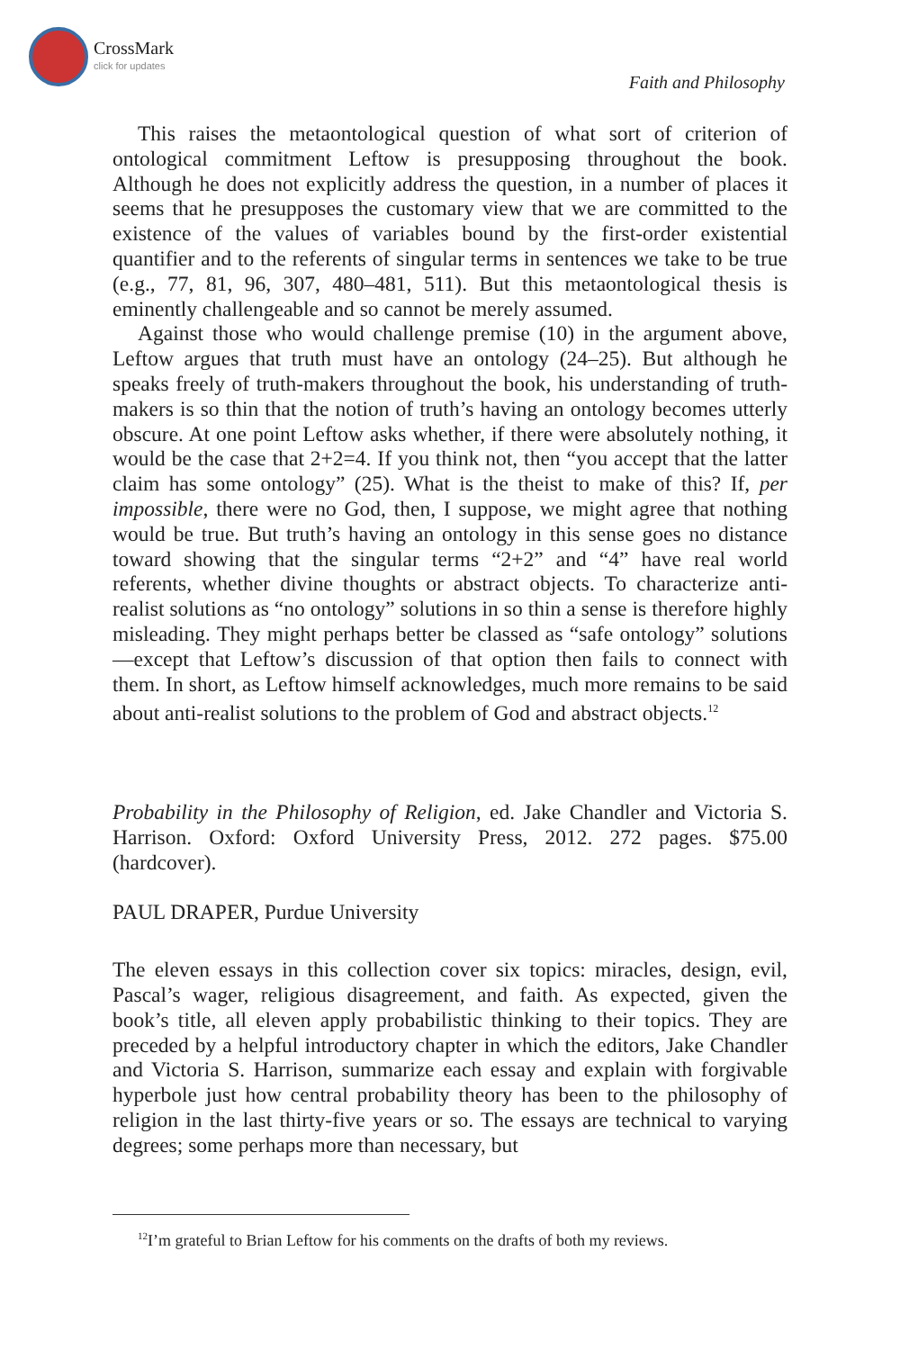CrossMark
click for updates
Faith and Philosophy
This raises the metaontological question of what sort of criterion of ontological commitment Leftow is presupposing throughout the book. Although he does not explicitly address the question, in a number of places it seems that he presupposes the customary view that we are committed to the existence of the values of variables bound by the first-order existential quantifier and to the referents of singular terms in sentences we take to be true (e.g., 77, 81, 96, 307, 480–481, 511). But this metaontological thesis is eminently challengeable and so cannot be merely assumed.
Against those who would challenge premise (10) in the argument above, Leftow argues that truth must have an ontology (24–25). But although he speaks freely of truth-makers throughout the book, his understanding of truth-makers is so thin that the notion of truth’s having an ontology becomes utterly obscure. At one point Leftow asks whether, if there were absolutely nothing, it would be the case that 2+2=4. If you think not, then “you accept that the latter claim has some ontology” (25). What is the theist to make of this? If, per impossible, there were no God, then, I suppose, we might agree that nothing would be true. But truth’s having an ontology in this sense goes no distance toward showing that the singular terms “2+2” and “4” have real world referents, whether divine thoughts or abstract objects. To characterize anti-realist solutions as “no ontology” solutions in so thin a sense is therefore highly misleading. They might perhaps better be classed as “safe ontology” solutions—except that Leftow’s discussion of that option then fails to connect with them. In short, as Leftow himself acknowledges, much more remains to be said about anti-realist solutions to the problem of God and abstract objects.<sup>12</sup>
Probability in the Philosophy of Religion, ed. Jake Chandler and Victoria S. Harrison. Oxford: Oxford University Press, 2012. 272 pages. $75.00 (hardcover).
PAUL DRAPER, Purdue University
The eleven essays in this collection cover six topics: miracles, design, evil, Pascal’s wager, religious disagreement, and faith. As expected, given the book’s title, all eleven apply probabilistic thinking to their topics. They are preceded by a helpful introductory chapter in which the editors, Jake Chandler and Victoria S. Harrison, summarize each essay and explain with forgivable hyperbole just how central probability theory has been to the philosophy of religion in the last thirty-five years or so. The essays are technical to varying degrees; some perhaps more than necessary, but
<sup>12</sup> I’m grateful to Brian Leftow for his comments on the drafts of both my reviews.